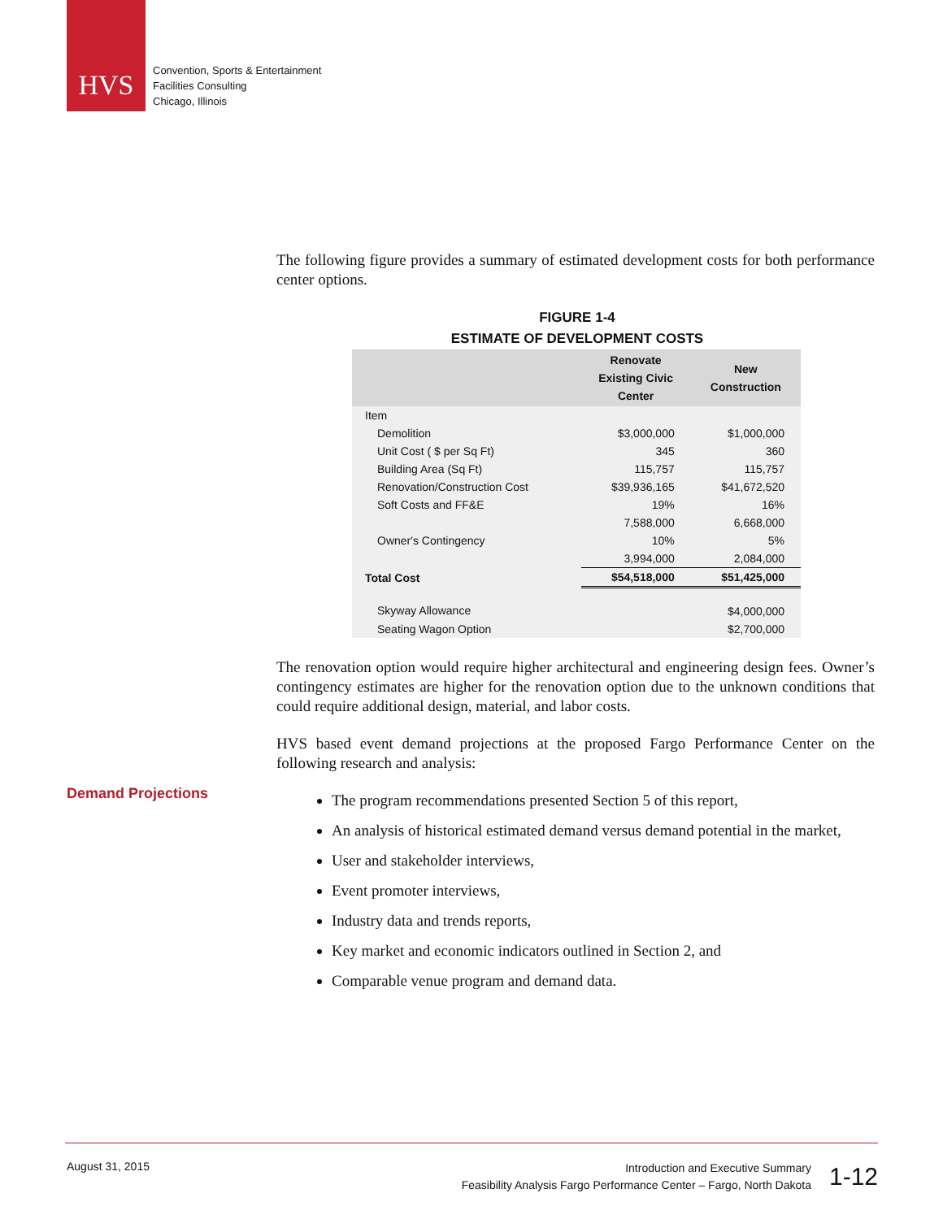HVS
Convention, Sports & Entertainment
Facilities Consulting
Chicago, Illinois
Demand Projections
The following figure provides a summary of estimated development costs for both performance center options.
FIGURE 1-4
ESTIMATE OF DEVELOPMENT COSTS
| | Renovate Existing Civic Center | New Construction |
| --- | --- | --- |
| Item | | |
| Demolition | $3,000,000 | $1,000,000 |
| Unit Cost ( $ per Sq Ft) | 345 | 360 |
| Building Area (Sq Ft) | 115,757 | 115,757 |
| Renovation/Construction Cost | $39,936,165 | $41,672,520 |
| Soft Costs and FF&E | 19% | 16% |
| | 7,588,000 | 6,668,000 |
| Owner's Contingency | 10% | 5% |
| | 3,994,000 | 2,084,000 |
| Total Cost | $54,518,000 | $51,425,000 |
| Skyway Allowance | | $4,000,000 |
| Seating Wagon Option | | $2,700,000 |
The renovation option would require higher architectural and engineering design fees. Owner’s contingency estimates are higher for the renovation option due to the unknown conditions that could require additional design, material, and labor costs.
HVS based event demand projections at the proposed Fargo Performance Center on the following research and analysis:
The program recommendations presented Section 5 of this report,
An analysis of historical estimated demand versus demand potential in the market,
User and stakeholder interviews,
Event promoter interviews,
Industry data and trends reports,
Key market and economic indicators outlined in Section 2, and
Comparable venue program and demand data.
August 31, 2015
Introduction and Executive Summary
Feasibility Analysis Fargo Performance Center – Fargo, North Dakota
1-12